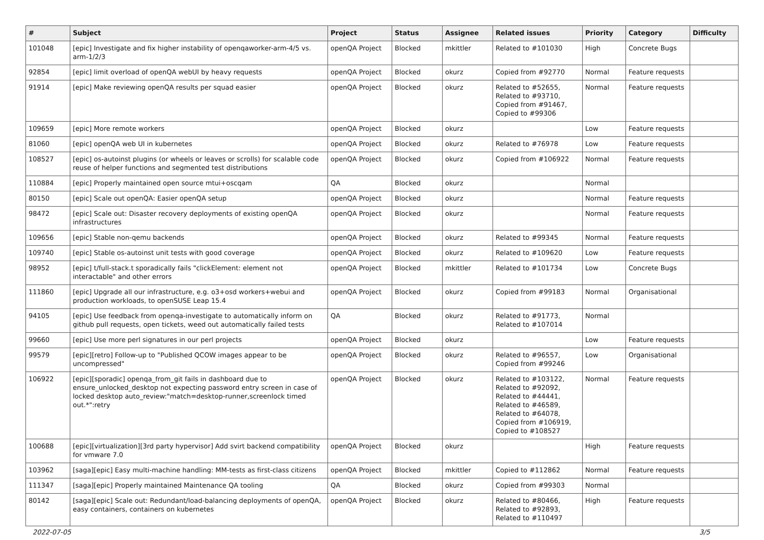| # | Subject | Project | Status | Assignee | Related issues | Priority | Category | Difficulty |
| --- | --- | --- | --- | --- | --- | --- | --- | --- |
| 101048 | [epic] Investigate and fix higher instability of openqaworker-arm-4/5 vs. arm-1/2/3 | openQA Project | Blocked | mkittler | Related to #101030 | High | Concrete Bugs | |
| 92854 | [epic] limit overload of openQA webUI by heavy requests | openQA Project | Blocked | okurz | Copied from #92770 | Normal | Feature requests | |
| 91914 | [epic] Make reviewing openQA results per squad easier | openQA Project | Blocked | okurz | Related to #52655, Related to #93710, Copied from #91467, Copied to #99306 | Normal | Feature requests | |
| 109659 | [epic] More remote workers | openQA Project | Blocked | okurz | | Low | Feature requests | |
| 81060 | [epic] openQA web UI in kubernetes | openQA Project | Blocked | okurz | Related to #76978 | Low | Feature requests | |
| 108527 | [epic] os-autoinst plugins (or wheels or leaves or scrolls) for scalable code reuse of helper functions and segmented test distributions | openQA Project | Blocked | okurz | Copied from #106922 | Normal | Feature requests | |
| 110884 | [epic] Properly maintained open source mtui+oscqam | QA | Blocked | okurz | | Normal | | |
| 80150 | [epic] Scale out openQA: Easier openQA setup | openQA Project | Blocked | okurz | | Normal | Feature requests | |
| 98472 | [epic] Scale out: Disaster recovery deployments of existing openQA infrastructures | openQA Project | Blocked | okurz | | Normal | Feature requests | |
| 109656 | [epic] Stable non-qemu backends | openQA Project | Blocked | okurz | Related to #99345 | Normal | Feature requests | |
| 109740 | [epic] Stable os-autoinst unit tests with good coverage | openQA Project | Blocked | okurz | Related to #109620 | Low | Feature requests | |
| 98952 | [epic] t/full-stack.t sporadically fails "clickElement: element not interactable" and other errors | openQA Project | Blocked | mkittler | Related to #101734 | Low | Concrete Bugs | |
| 111860 | [epic] Upgrade all our infrastructure, e.g. o3+osd workers+webui and production workloads, to openSUSE Leap 15.4 | openQA Project | Blocked | okurz | Copied from #99183 | Normal | Organisational | |
| 94105 | [epic] Use feedback from openqa-investigate to automatically inform on github pull requests, open tickets, weed out automatically failed tests | QA | Blocked | okurz | Related to #91773, Related to #107014 | Normal | | |
| 99660 | [epic] Use more perl signatures in our perl projects | openQA Project | Blocked | okurz | | Low | Feature requests | |
| 99579 | [epic][retro] Follow-up to "Published QCOW images appear to be uncompressed" | openQA Project | Blocked | okurz | Related to #96557, Copied from #99246 | Low | Organisational | |
| 106922 | [epic][sporadic] openqa_from_git fails in dashboard due to ensure_unlocked_desktop not expecting password entry screen in case of locked desktop auto_review:"match=desktop-runner,screenlock timed out.*":retry | openQA Project | Blocked | okurz | Related to #103122, Related to #92092, Related to #44441, Related to #46589, Related to #64078, Copied from #106919, Copied to #108527 | Normal | Feature requests | |
| 100688 | [epic][virtualization][3rd party hypervisor] Add svirt backend compatibility for vmware 7.0 | openQA Project | Blocked | okurz | | High | Feature requests | |
| 103962 | [saga][epic] Easy multi-machine handling: MM-tests as first-class citizens | openQA Project | Blocked | mkittler | Copied to #112862 | Normal | Feature requests | |
| 111347 | [saga][epic] Properly maintained Maintenance QA tooling | QA | Blocked | okurz | Copied from #99303 | Normal | | |
| 80142 | [saga][epic] Scale out: Redundant/load-balancing deployments of openQA, easy containers, containers on kubernetes | openQA Project | Blocked | okurz | Related to #80466, Related to #92893, Related to #110497 | High | Feature requests | |
2022-07-05 3/5